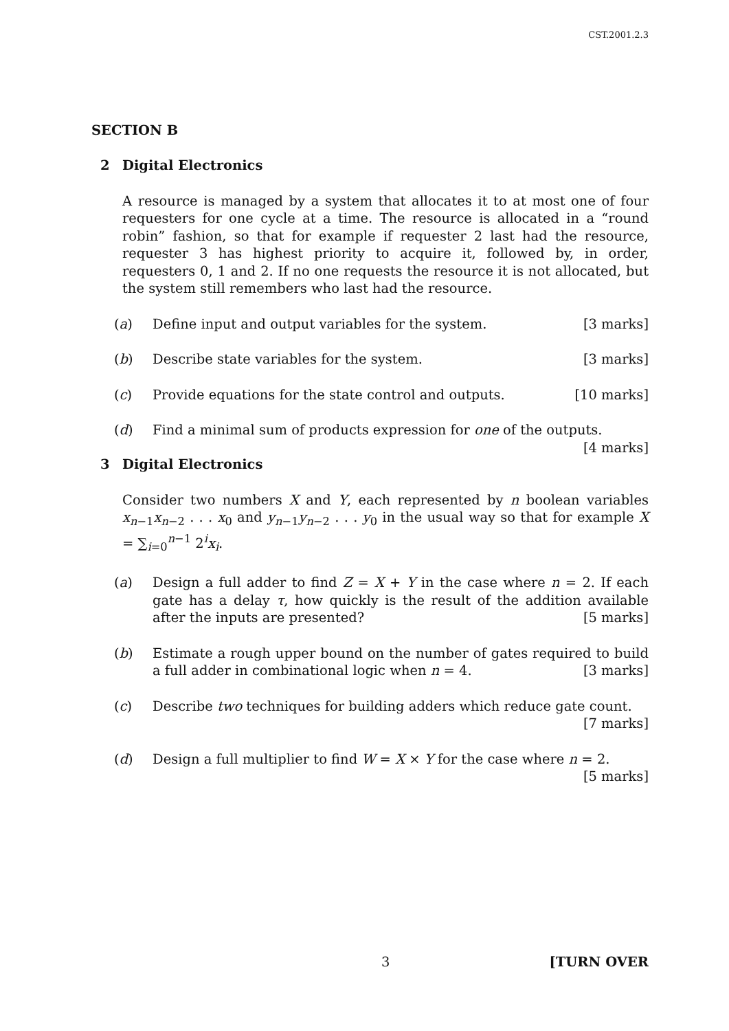CST.2001.2.3
SECTION B
2 Digital Electronics
A resource is managed by a system that allocates it to at most one of four requesters for one cycle at a time. The resource is allocated in a “round robin” fashion, so that for example if requester 2 last had the resource, requester 3 has highest priority to acquire it, followed by, in order, requesters 0, 1 and 2. If no one requests the resource it is not allocated, but the system still remembers who last had the resource.
(a) Define input and output variables for the system. [3 marks]
(b) Describe state variables for the system. [3 marks]
(c) Provide equations for the state control and outputs. [10 marks]
(d) Find a minimal sum of products expression for one of the outputs. [4 marks]
3 Digital Electronics
Consider two numbers X and Y, each represented by n boolean variables x<sub>n−1</sub>x<sub>n−2</sub> . . . x<sub>0</sub> and y<sub>n−1</sub>y<sub>n−2</sub> . . . y<sub>0</sub> in the usual way so that for example X = ∑<sub>i=0</sub><sup>n−1</sup> 2<sup>i</sup>x<sub>i</sub>.
(a) Design a full adder to find Z = X + Y in the case where n = 2. If each gate has a delay τ, how quickly is the result of the addition available after the inputs are presented? [5 marks]
(b) Estimate a rough upper bound on the number of gates required to build a full adder in combinational logic when n = 4. [3 marks]
(c) Describe two techniques for building adders which reduce gate count.
[7 marks]
(d) Design a full multiplier to find W = X × Y for the case where n = 2. [5 marks]
3 [TURN OVER